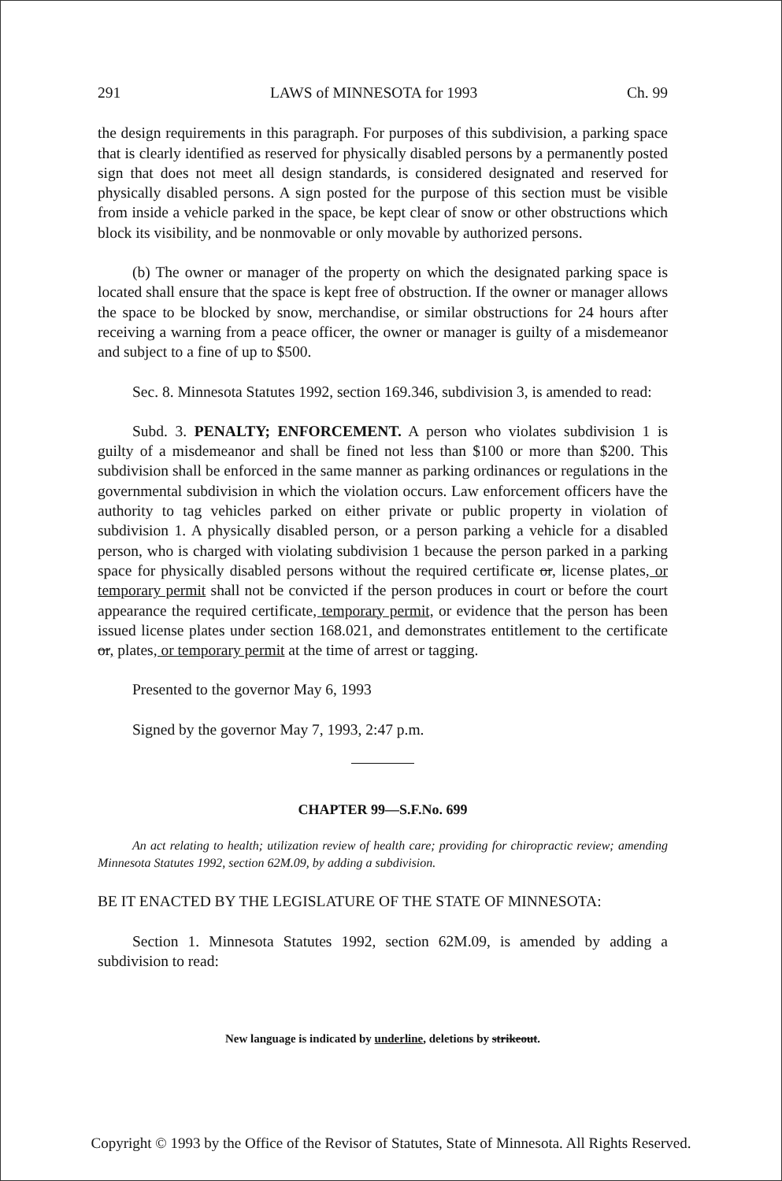291 LAWS of MINNESOTA for 1993 Ch. 99
the design requirements in this paragraph. For purposes of this subdivision, a parking space that is clearly identified as reserved for physically disabled persons by a permanently posted sign that does not meet all design standards, is considered designated and reserved for physically disabled persons. A sign posted for the purpose of this section must be visible from inside a vehicle parked in the space, be kept clear of snow or other obstructions which block its visibility, and be nonmovable or only movable by authorized persons.
(b) The owner or manager of the property on which the designated parking space is located shall ensure that the space is kept free of obstruction. If the owner or manager allows the space to be blocked by snow, merchandise, or similar obstructions for 24 hours after receiving a warning from a peace officer, the owner or manager is guilty of a misdemeanor and subject to a fine of up to $500.
Sec. 8. Minnesota Statutes 1992, section 169.346, subdivision 3, is amended to read:
Subd. 3. PENALTY; ENFORCEMENT. A person who violates subdivision 1 is guilty of a misdemeanor and shall be fined not less than $100 or more than $200. This subdivision shall be enforced in the same manner as parking ordinances or regulations in the governmental subdivision in which the violation occurs. Law enforcement officers have the authority to tag vehicles parked on either private or public property in violation of subdivision 1. A physically disabled person, or a person parking a vehicle for a disabled person, who is charged with violating subdivision 1 because the person parked in a parking space for physically disabled persons without the required certificate or, license plates, or temporary permit shall not be convicted if the person produces in court or before the court appearance the required certificate, temporary permit, or evidence that the person has been issued license plates under section 168.021, and demonstrates entitlement to the certificate or, plates, or temporary permit at the time of arrest or tagging.
Presented to the governor May 6, 1993
Signed by the governor May 7, 1993, 2:47 p.m.
CHAPTER 99—S.F.No. 699
An act relating to health; utilization review of health care; providing for chiropractic review; amending Minnesota Statutes 1992, section 62M.09, by adding a subdivision.
BE IT ENACTED BY THE LEGISLATURE OF THE STATE OF MINNESOTA:
Section 1. Minnesota Statutes 1992, section 62M.09, is amended by adding a subdivision to read:
New language is indicated by underline, deletions by strikeout.
Copyright © 1993 by the Office of the Revisor of Statutes, State of Minnesota. All Rights Reserved.